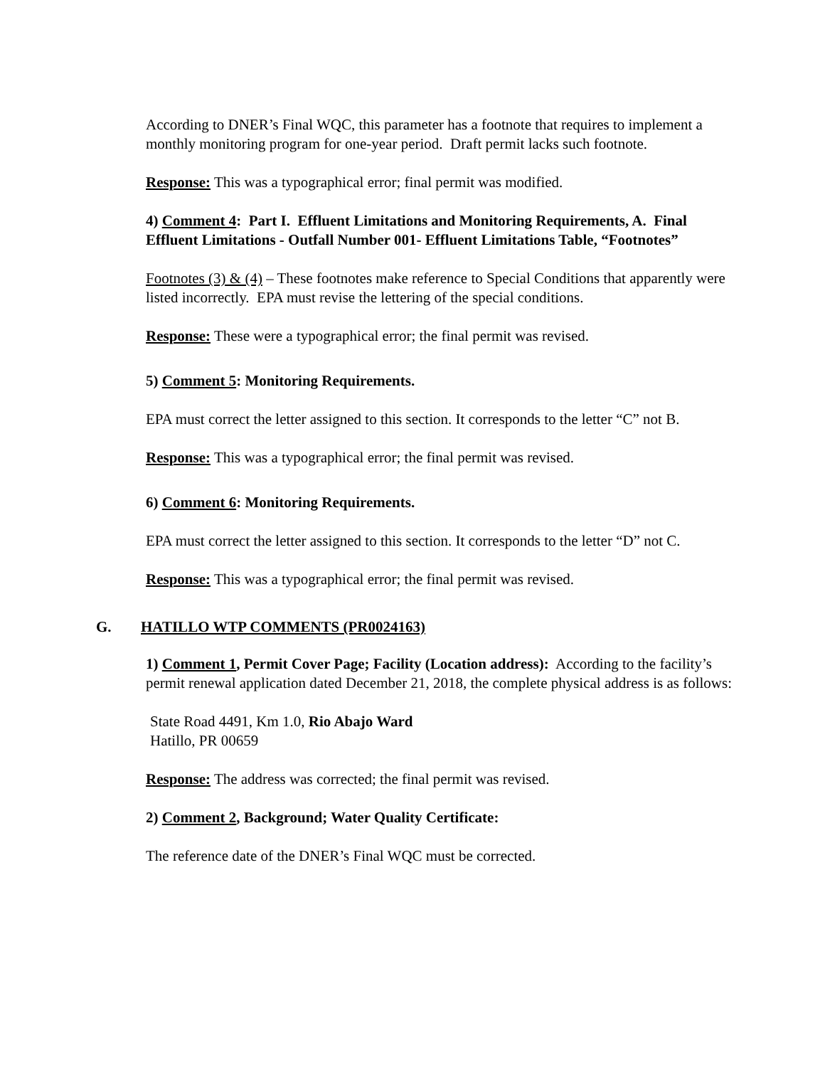According to DNER’s Final WQC, this parameter has a footnote that requires to implement a monthly monitoring program for one-year period. Draft permit lacks such footnote.
Response: This was a typographical error; final permit was modified.
4) Comment 4: Part I. Effluent Limitations and Monitoring Requirements, A. Final Effluent Limitations - Outfall Number 001- Effluent Limitations Table, “Footnotes”
Footnotes (3) & (4) – These footnotes make reference to Special Conditions that apparently were listed incorrectly. EPA must revise the lettering of the special conditions.
Response: These were a typographical error; the final permit was revised.
5) Comment 5: Monitoring Requirements.
EPA must correct the letter assigned to this section. It corresponds to the letter “C” not B.
Response: This was a typographical error; the final permit was revised.
6) Comment 6: Monitoring Requirements.
EPA must correct the letter assigned to this section. It corresponds to the letter “D” not C.
Response: This was a typographical error; the final permit was revised.
G. HATILLO WTP COMMENTS (PR0024163)
1) Comment 1, Permit Cover Page; Facility (Location address): According to the facility’s permit renewal application dated December 21, 2018, the complete physical address is as follows:
State Road 4491, Km 1.0, Rio Abajo Ward
Hatillo, PR 00659
Response: The address was corrected; the final permit was revised.
2) Comment 2, Background; Water Quality Certificate:
The reference date of the DNER’s Final WQC must be corrected.